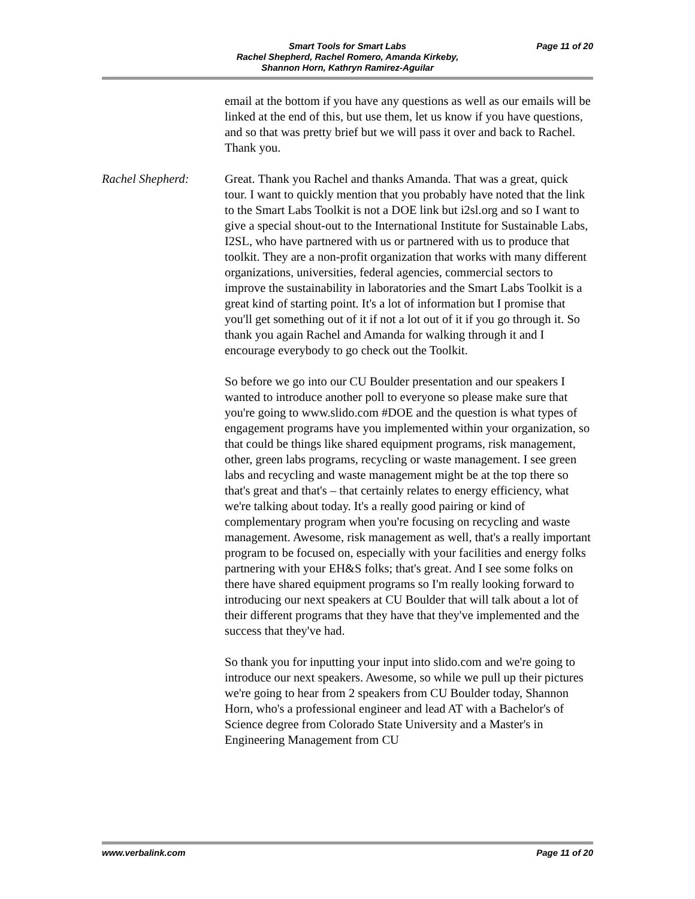Page 11 of 20
Smart Tools for Smart Labs
Rachel Shepherd, Rachel Romero, Amanda Kirkeby,
Shannon Horn, Kathryn Ramirez-Aguilar
email at the bottom if you have any questions as well as our emails will be linked at the end of this, but use them, let us know if you have questions, and so that was pretty brief but we will pass it over and back to Rachel. Thank you.
Rachel Shepherd: Great. Thank you Rachel and thanks Amanda. That was a great, quick tour. I want to quickly mention that you probably have noted that the link to the Smart Labs Toolkit is not a DOE link but i2sl.org and so I want to give a special shout-out to the International Institute for Sustainable Labs, I2SL, who have partnered with us or partnered with us to produce that toolkit. They are a non-profit organization that works with many different organizations, universities, federal agencies, commercial sectors to improve the sustainability in laboratories and the Smart Labs Toolkit is a great kind of starting point. It's a lot of information but I promise that you'll get something out of it if not a lot out of it if you go through it. So thank you again Rachel and Amanda for walking through it and I encourage everybody to go check out the Toolkit.
So before we go into our CU Boulder presentation and our speakers I wanted to introduce another poll to everyone so please make sure that you're going to www.slido.com #DOE and the question is what types of engagement programs have you implemented within your organization, so that could be things like shared equipment programs, risk management, other, green labs programs, recycling or waste management. I see green labs and recycling and waste management might be at the top there so that's great and that's – that certainly relates to energy efficiency, what we're talking about today. It's a really good pairing or kind of complementary program when you're focusing on recycling and waste management. Awesome, risk management as well, that's a really important program to be focused on, especially with your facilities and energy folks partnering with your EH&S folks; that's great. And I see some folks on there have shared equipment programs so I'm really looking forward to introducing our next speakers at CU Boulder that will talk about a lot of their different programs that they have that they've implemented and the success that they've had.
So thank you for inputting your input into slido.com and we're going to introduce our next speakers. Awesome, so while we pull up their pictures we're going to hear from 2 speakers from CU Boulder today, Shannon Horn, who's a professional engineer and lead AT with a Bachelor's of Science degree from Colorado State University and a Master's in Engineering Management from CU
www.verbalink.com Page 11 of 20